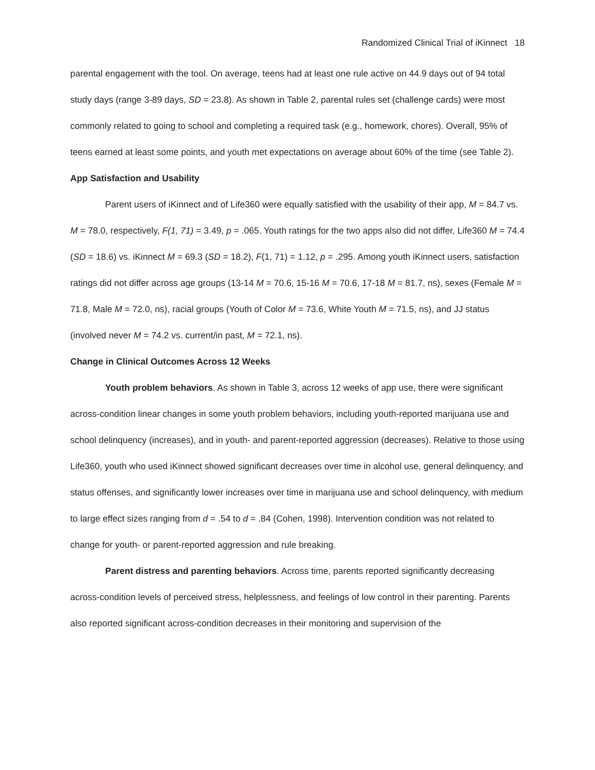Randomized Clinical Trial of iKinnect 18
parental engagement with the tool. On average, teens had at least one rule active on 44.9 days out of 94 total study days (range 3-89 days, SD = 23.8). As shown in Table 2, parental rules set (challenge cards) were most commonly related to going to school and completing a required task (e.g., homework, chores). Overall, 95% of teens earned at least some points, and youth met expectations on average about 60% of the time (see Table 2).
App Satisfaction and Usability
Parent users of iKinnect and of Life360 were equally satisfied with the usability of their app, M = 84.7 vs. M = 78.0, respectively, F(1, 71) = 3.49, p = .065. Youth ratings for the two apps also did not differ, Life360 M = 74.4 (SD = 18.6) vs. iKinnect M = 69.3 (SD = 18.2), F(1, 71) = 1.12, p = .295. Among youth iKinnect users, satisfaction ratings did not differ across age groups (13-14 M = 70.6, 15-16 M = 70.6, 17-18 M = 81.7, ns), sexes (Female M = 71.8, Male M = 72.0, ns), racial groups (Youth of Color M = 73.6, White Youth M = 71.5, ns), and JJ status (involved never M = 74.2 vs. current/in past, M = 72.1, ns).
Change in Clinical Outcomes Across 12 Weeks
Youth problem behaviors. As shown in Table 3, across 12 weeks of app use, there were significant across-condition linear changes in some youth problem behaviors, including youth-reported marijuana use and school delinquency (increases), and in youth- and parent-reported aggression (decreases). Relative to those using Life360, youth who used iKinnect showed significant decreases over time in alcohol use, general delinquency, and status offenses, and significantly lower increases over time in marijuana use and school delinquency, with medium to large effect sizes ranging from d = .54 to d = .84 (Cohen, 1998). Intervention condition was not related to change for youth- or parent-reported aggression and rule breaking.
Parent distress and parenting behaviors. Across time, parents reported significantly decreasing across-condition levels of perceived stress, helplessness, and feelings of low control in their parenting. Parents also reported significant across-condition decreases in their monitoring and supervision of the